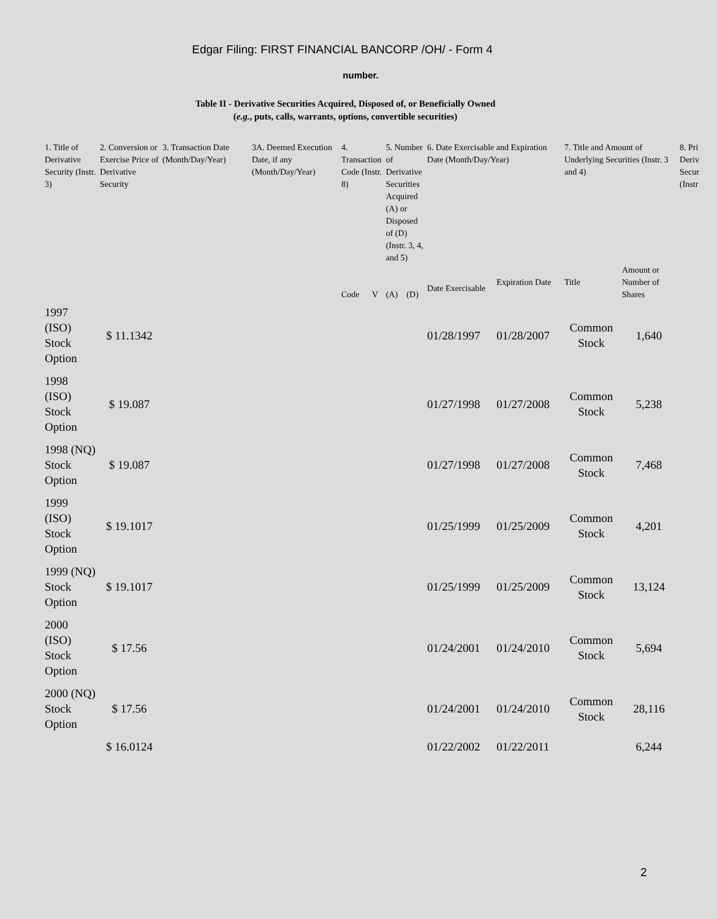Edgar Filing: FIRST FINANCIAL BANCORP /OH/ - Form 4
number.
Table II - Derivative Securities Acquired, Disposed of, or Beneficially Owned
(e.g., puts, calls, warrants, options, convertible securities)
| 1. Title of Derivative Security (Instr. 3) | 2. Conversion or Exercise Price of Derivative Security | 3. Transaction Date (Month/Day/Year) | 3A. Deemed Execution Date, if any (Month/Day/Year) | 4. Transaction Code (Instr. 8) | | 5. Number of Derivative Securities Acquired (A) or Disposed of (D) (Instr. 3, 4, and 5) | | 6. Date Exercisable and Expiration Date (Month/Day/Year) | | 7. Title and Amount of Underlying Securities (Instr. 3 and 4) | | 8. Pri Deriv Secur (Instr |
| --- | --- | --- | --- | --- | --- | --- | --- | --- | --- | --- | --- | --- |
| | | | | Code | V | (A) | (D) | Date Exercisable | Expiration Date | Title | Amount or Number of Shares | |
| 1997 (ISO) Stock Option | $ 11.1342 | | | | | | | 01/28/1997 | 01/28/2007 | Common Stock | 1,640 | |
| 1998 (ISO) Stock Option | $ 19.087 | | | | | | | 01/27/1998 | 01/27/2008 | Common Stock | 5,238 | |
| 1998 (NQ) Stock Option | $ 19.087 | | | | | | | 01/27/1998 | 01/27/2008 | Common Stock | 7,468 | |
| 1999 (ISO) Stock Option | $ 19.1017 | | | | | | | 01/25/1999 | 01/25/2009 | Common Stock | 4,201 | |
| 1999 (NQ) Stock Option | $ 19.1017 | | | | | | | 01/25/1999 | 01/25/2009 | Common Stock | 13,124 | |
| 2000 (ISO) Stock Option | $ 17.56 | | | | | | | 01/24/2001 | 01/24/2010 | Common Stock | 5,694 | |
| 2000 (NQ) Stock Option | $ 17.56 | | | | | | | 01/24/2001 | 01/24/2010 | Common Stock | 28,116 | |
| | $ 16.0124 | | | | | | | 01/22/2002 | 01/22/2011 | | 6,244 | |
2